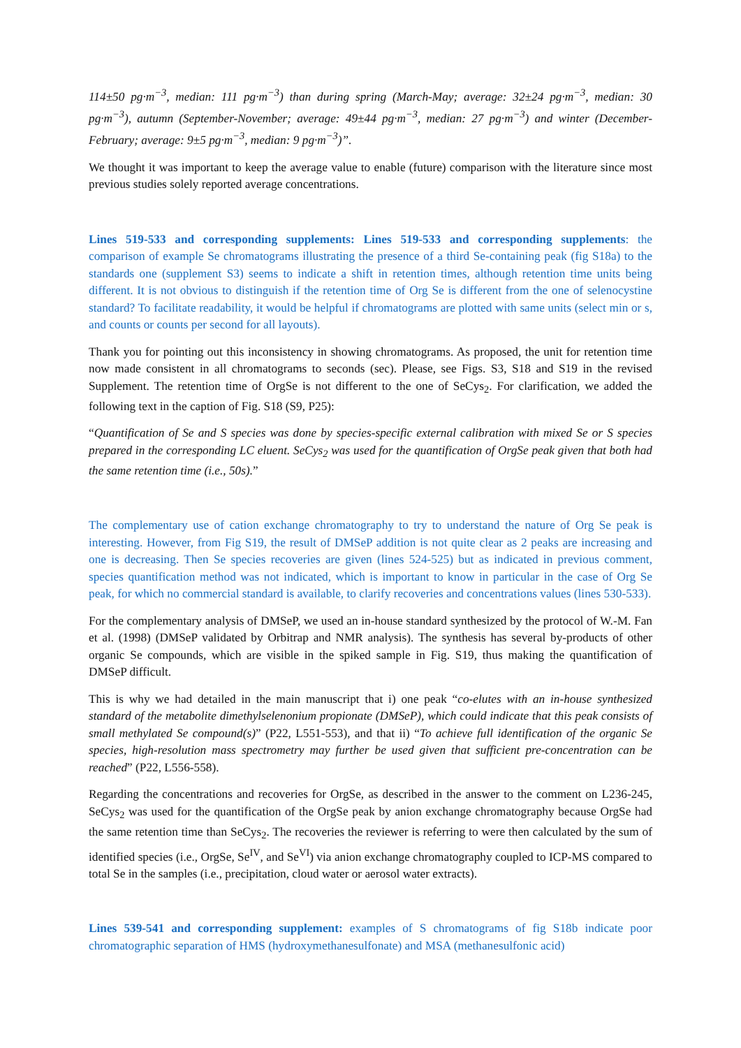114±50 pg·m<sup>−3</sup>, median: 111 pg·m<sup>−3</sup>) than during spring (March-May; average: 32±24 pg·m<sup>−3</sup>, median: 30 pg·m<sup>−3</sup>), autumn (September-November; average: 49±44 pg·m<sup>−3</sup>, median: 27 pg·m<sup>−3</sup>) and winter (December-February; average: 9±5 pg·m<sup>−3</sup>, median: 9 pg·m<sup>−3</sup>)”.
We thought it was important to keep the average value to enable (future) comparison with the literature since most previous studies solely reported average concentrations.
Lines 519-533 and corresponding supplements: Lines 519-533 and corresponding supplements: the comparison of example Se chromatograms illustrating the presence of a third Se-containing peak (fig S18a) to the standards one (supplement S3) seems to indicate a shift in retention times, although retention time units being different. It is not obvious to distinguish if the retention time of Org Se is different from the one of selenocystine standard? To facilitate readability, it would be helpful if chromatograms are plotted with same units (select min or s, and counts or counts per second for all layouts).
Thank you for pointing out this inconsistency in showing chromatograms. As proposed, the unit for retention time now made consistent in all chromatograms to seconds (sec). Please, see Figs. S3, S18 and S19 in the revised Supplement. The retention time of OrgSe is not different to the one of SeCys<sub>2</sub>. For clarification, we added the following text in the caption of Fig. S18 (S9, P25):
“Quantification of Se and S species was done by species-specific external calibration with mixed Se or S species prepared in the corresponding LC eluent. SeCys<sub>2</sub> was used for the quantification of OrgSe peak given that both had the same retention time (i.e., 50s).”
The complementary use of cation exchange chromatography to try to understand the nature of Org Se peak is interesting. However, from Fig S19, the result of DMSeP addition is not quite clear as 2 peaks are increasing and one is decreasing. Then Se species recoveries are given (lines 524-525) but as indicated in previous comment, species quantification method was not indicated, which is important to know in particular in the case of Org Se peak, for which no commercial standard is available, to clarify recoveries and concentrations values (lines 530-533).
For the complementary analysis of DMSeP, we used an in-house standard synthesized by the protocol of W.-M. Fan et al. (1998) (DMSeP validated by Orbitrap and NMR analysis). The synthesis has several by-products of other organic Se compounds, which are visible in the spiked sample in Fig. S19, thus making the quantification of DMSeP difficult.
This is why we had detailed in the main manuscript that i) one peak “co-elutes with an in-house synthesized standard of the metabolite dimethylselenonium propionate (DMSeP), which could indicate that this peak consists of small methylated Se compound(s)” (P22, L551-553), and that ii) “To achieve full identification of the organic Se species, high-resolution mass spectrometry may further be used given that sufficient pre-concentration can be reached” (P22, L556-558).
Regarding the concentrations and recoveries for OrgSe, as described in the answer to the comment on L236-245, SeCys<sub>2</sub> was used for the quantification of the OrgSe peak by anion exchange chromatography because OrgSe had the same retention time than SeCys<sub>2</sub>. The recoveries the reviewer is referring to were then calculated by the sum of identified species (i.e., OrgSe, Se<sup>IV</sup>, and Se<sup>VI</sup>) via anion exchange chromatography coupled to ICP-MS compared to total Se in the samples (i.e., precipitation, cloud water or aerosol water extracts).
Lines 539-541 and corresponding supplement: examples of S chromatograms of fig S18b indicate poor chromatographic separation of HMS (hydroxymethanesulfonate) and MSA (methanesulfonic acid)